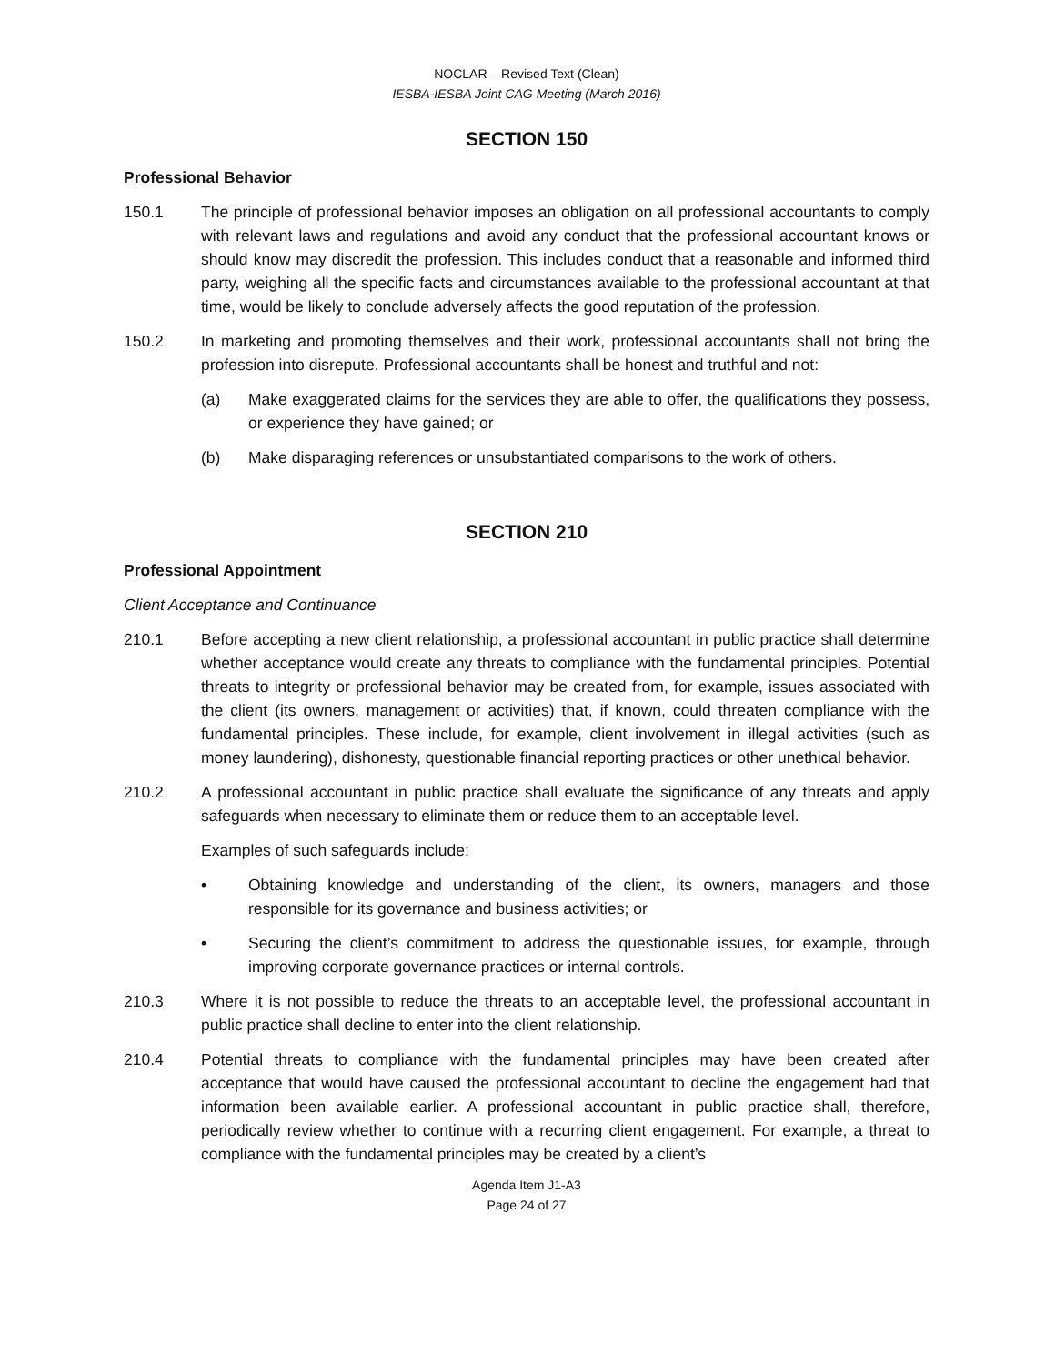NOCLAR – Revised Text (Clean)
IESBA-IESBA Joint CAG Meeting (March 2016)
SECTION 150
Professional Behavior
150.1 The principle of professional behavior imposes an obligation on all professional accountants to comply with relevant laws and regulations and avoid any conduct that the professional accountant knows or should know may discredit the profession. This includes conduct that a reasonable and informed third party, weighing all the specific facts and circumstances available to the professional accountant at that time, would be likely to conclude adversely affects the good reputation of the profession.
150.2 In marketing and promoting themselves and their work, professional accountants shall not bring the profession into disrepute. Professional accountants shall be honest and truthful and not:
(a) Make exaggerated claims for the services they are able to offer, the qualifications they possess, or experience they have gained; or
(b) Make disparaging references or unsubstantiated comparisons to the work of others.
SECTION 210
Professional Appointment
Client Acceptance and Continuance
210.1 Before accepting a new client relationship, a professional accountant in public practice shall determine whether acceptance would create any threats to compliance with the fundamental principles. Potential threats to integrity or professional behavior may be created from, for example, issues associated with the client (its owners, management or activities) that, if known, could threaten compliance with the fundamental principles. These include, for example, client involvement in illegal activities (such as money laundering), dishonesty, questionable financial reporting practices or other unethical behavior.
210.2 A professional accountant in public practice shall evaluate the significance of any threats and apply safeguards when necessary to eliminate them or reduce them to an acceptable level.
Examples of such safeguards include:
• Obtaining knowledge and understanding of the client, its owners, managers and those responsible for its governance and business activities; or
• Securing the client’s commitment to address the questionable issues, for example, through improving corporate governance practices or internal controls.
210.3 Where it is not possible to reduce the threats to an acceptable level, the professional accountant in public practice shall decline to enter into the client relationship.
210.4 Potential threats to compliance with the fundamental principles may have been created after acceptance that would have caused the professional accountant to decline the engagement had that information been available earlier. A professional accountant in public practice shall, therefore, periodically review whether to continue with a recurring client engagement. For example, a threat to compliance with the fundamental principles may be created by a client’s
Agenda Item J1-A3
Page 24 of 27